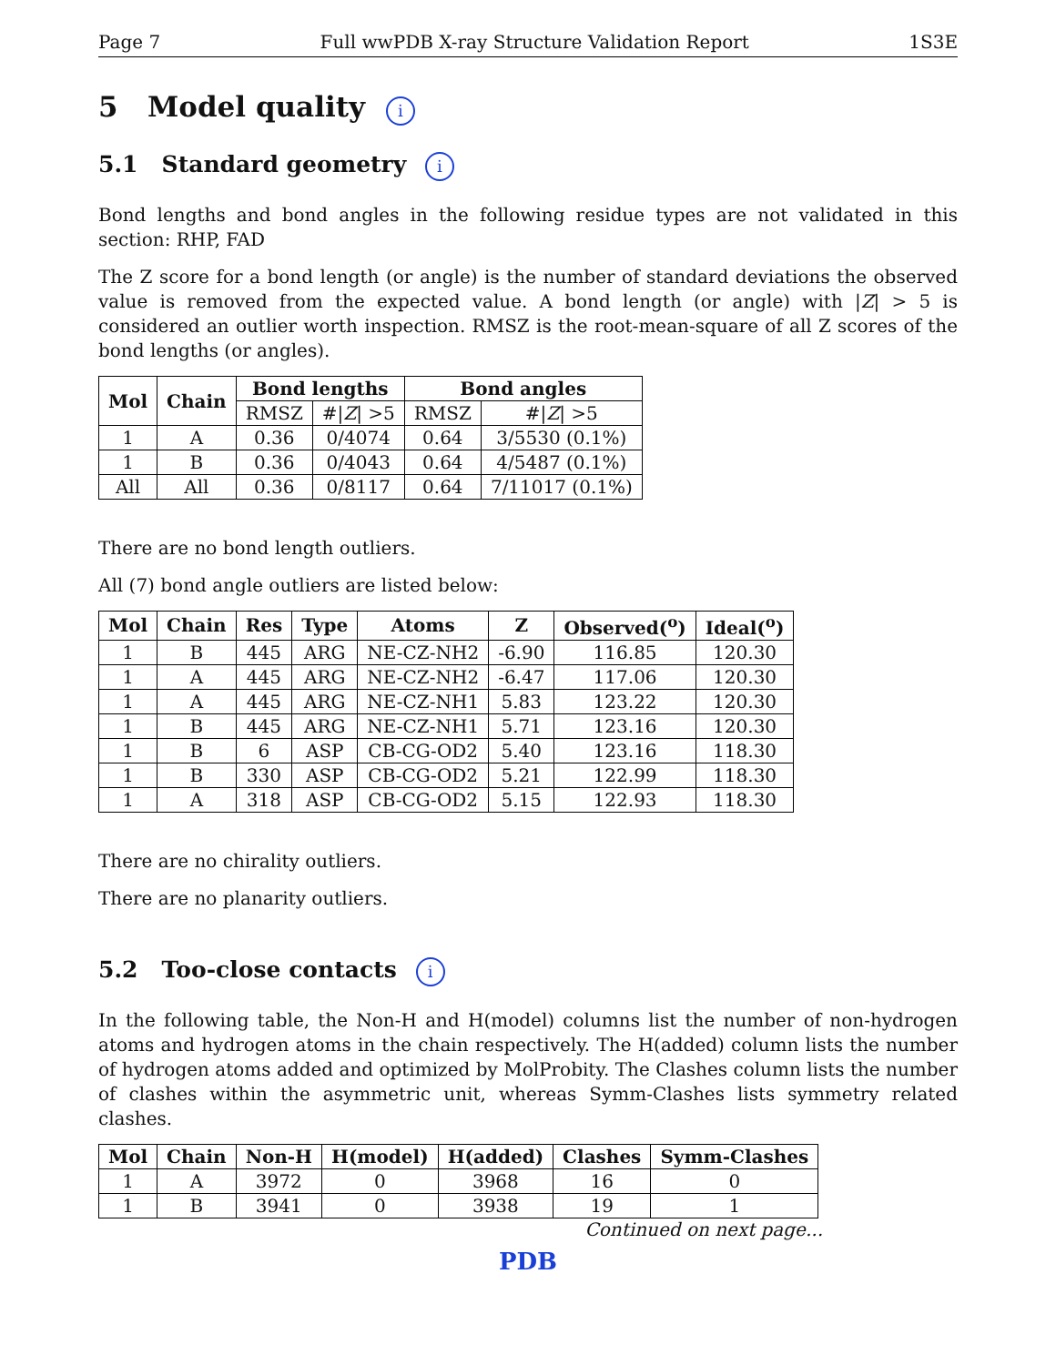Page 7 Full wwPDB X-ray Structure Validation Report 1S3E
5 Model quality i
5.1 Standard geometry i
Bond lengths and bond angles in the following residue types are not validated in this section: RHP, FAD
The Z score for a bond length (or angle) is the number of standard deviations the observed value is removed from the expected value. A bond length (or angle) with |Z| > 5 is considered an outlier worth inspection. RMSZ is the root-mean-square of all Z scores of the bond lengths (or angles).
| Mol | Chain | Bond lengths | | Bond angles | |
| --- | --- | --- | --- | --- | --- |
| | | RMSZ | #/ Z / >5 | RMSZ | #/ Z / >5 |
| 1 | A | 0.36 | 0/4074 | 0.64 | 3/5530 (0.1%) |
| 1 | B | 0.36 | 0/4043 | 0.64 | 4/5487 (0.1%) |
| All | All | 0.36 | 0/8117 | 0.64 | 7/11017 (0.1%) |
There are no bond length outliers.
All (7) bond angle outliers are listed below:
| Mol | Chain | Res | Type | Atoms | Z | Observed(<sup>o</sup>) | Ideal(<sup>o</sup>) |
| --- | --- | --- | --- | --- | --- | --- | --- |
| 1 | B | 445 | ARG | NE-CZ-NH2 | -6.90 | 116.85 | 120.30 |
| 1 | A | 445 | ARG | NE-CZ-NH2 | -6.47 | 117.06 | 120.30 |
| 1 | A | 445 | ARG | NE-CZ-NH1 | 5.83 | 123.22 | 120.30 |
| 1 | B | 445 | ARG | NE-CZ-NH1 | 5.71 | 123.16 | 120.30 |
| 1 | B | 6 | ASP | CB-CG-OD2 | 5.40 | 123.16 | 118.30 |
| 1 | B | 330 | ASP | CB-CG-OD2 | 5.21 | 122.99 | 118.30 |
| 1 | A | 318 | ASP | CB-CG-OD2 | 5.15 | 122.93 | 118.30 |
There are no chirality outliers.
There are no planarity outliers.
5.2 Too-close contacts i
In the following table, the Non-H and H(model) columns list the number of non-hydrogen atoms and hydrogen atoms in the chain respectively. The H(added) column lists the number of hydrogen atoms added and optimized by MolProbity. The Clashes column lists the number of clashes within the asymmetric unit, whereas Symm-Clashes lists symmetry related clashes.
| Mol | Chain | Non-H | H(model) | H(added) | Clashes | Symm-Clashes |
| --- | --- | --- | --- | --- | --- | --- |
| 1 | A | 3972 | 0 | 3968 | 16 | 0 |
| 1 | B | 3941 | 0 | 3938 | 19 | 1 |
Continued on next page...
PDB